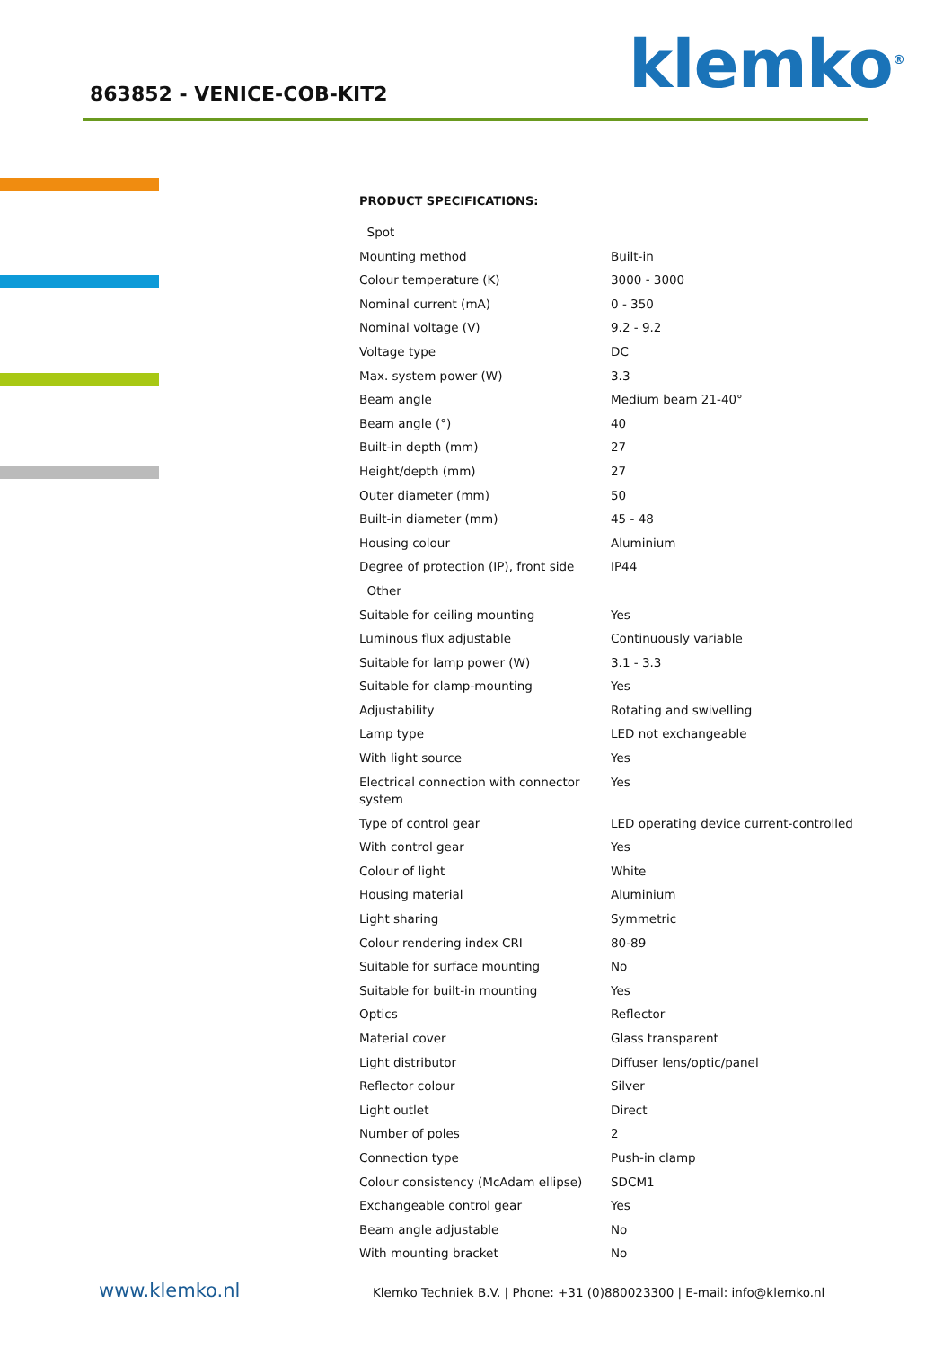863852 - VENICE-COB-KIT2 klemko<sup>®</sup>
PRODUCT SPECIFICATIONS:
| Spot | |
| Mounting method | Built-in |
| Colour temperature (K) | 3000 - 3000 |
| Nominal current (mA) | 0 - 350 |
| Nominal voltage (V) | 9.2 - 9.2 |
| Voltage type | DC |
| Max. system power (W) | 3.3 |
| Beam angle | Medium beam 21-40° |
| Beam angle (°) | 40 |
| Built-in depth (mm) | 27 |
| Height/depth (mm) | 27 |
| Outer diameter (mm) | 50 |
| Built-in diameter (mm) | 45 - 48 |
| Housing colour | Aluminium |
| Degree of protection (IP), front side | IP44 |
| Other | |
| Suitable for ceiling mounting | Yes |
| Luminous flux adjustable | Continuously variable |
| Suitable for lamp power (W) | 3.1 - 3.3 |
| Suitable for clamp-mounting | Yes |
| Adjustability | Rotating and swivelling |
| Lamp type | LED not exchangeable |
| With light source | Yes |
| Electrical connection with connector system | Yes |
| Type of control gear | LED operating device current-controlled |
| With control gear | Yes |
| Colour of light | White |
| Housing material | Aluminium |
| Light sharing | Symmetric |
| Colour rendering index CRI | 80-89 |
| Suitable for surface mounting | No |
| Suitable for built-in mounting | Yes |
| Optics | Reflector |
| Material cover | Glass transparent |
| Light distributor | Diffuser lens/optic/panel |
| Reflector colour | Silver |
| Light outlet | Direct |
| Number of poles | 2 |
| Connection type | Push-in clamp |
| Colour consistency (McAdam ellipse) | SDCM1 |
| Exchangeable control gear | Yes |
| Beam angle adjustable | No |
| With mounting bracket | No |
www.klemko.nl
Klemko Techniek B.V. | Phone: +31 (0)880023300 | E-mail: info@klemko.nl